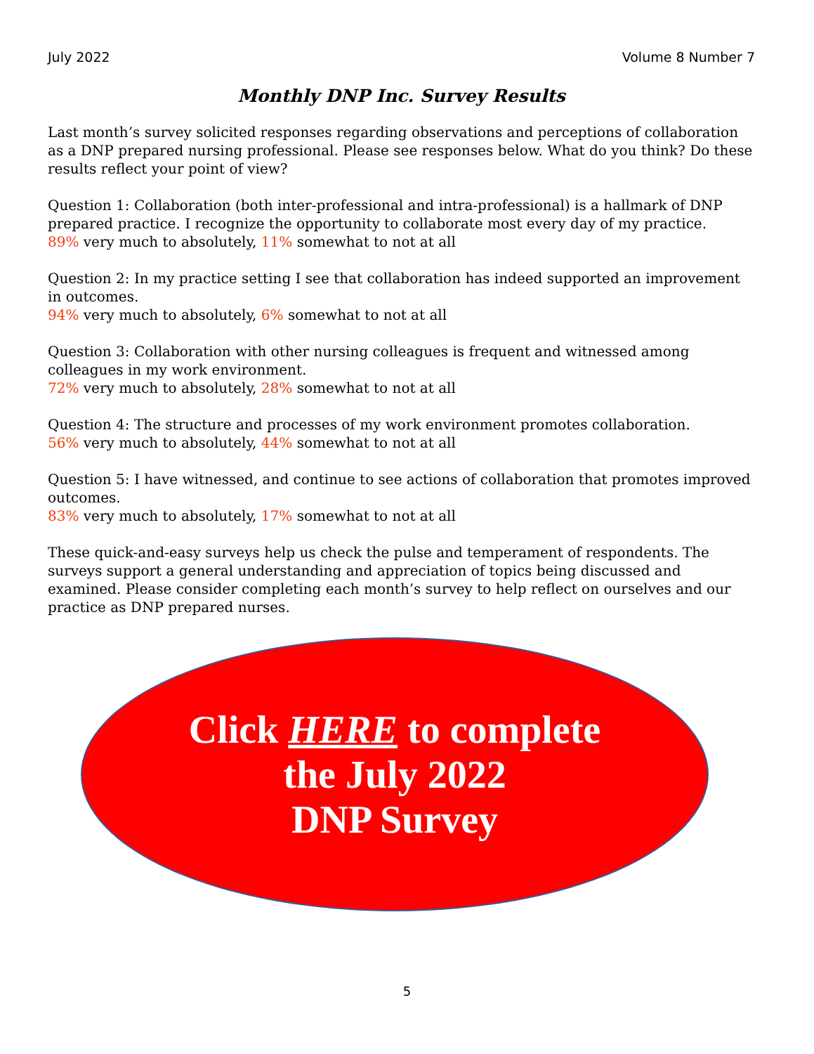July 2022 Volume 8 Number 7
Monthly DNP Inc. Survey Results
Last month’s survey solicited responses regarding observations and perceptions of collaboration as a DNP prepared nursing professional. Please see responses below. What do you think? Do these results reflect your point of view?
Question 1: Collaboration (both inter-professional and intra-professional) is a hallmark of DNP prepared practice. I recognize the opportunity to collaborate most every day of my practice.
89% very much to absolutely, 11% somewhat to not at all
Question 2: In my practice setting I see that collaboration has indeed supported an improvement in outcomes.
94% very much to absolutely, 6% somewhat to not at all
Question 3: Collaboration with other nursing colleagues is frequent and witnessed among colleagues in my work environment.
72% very much to absolutely, 28% somewhat to not at all
Question 4: The structure and processes of my work environment promotes collaboration.
56% very much to absolutely, 44% somewhat to not at all
Question 5: I have witnessed, and continue to see actions of collaboration that promotes improved outcomes.
83% very much to absolutely, 17% somewhat to not at all
These quick-and-easy surveys help us check the pulse and temperament of respondents. The surveys support a general understanding and appreciation of topics being discussed and examined. Please consider completing each month’s survey to help reflect on ourselves and our practice as DNP prepared nurses.
Click HERE to complete
the July 2022
DNP Survey
5